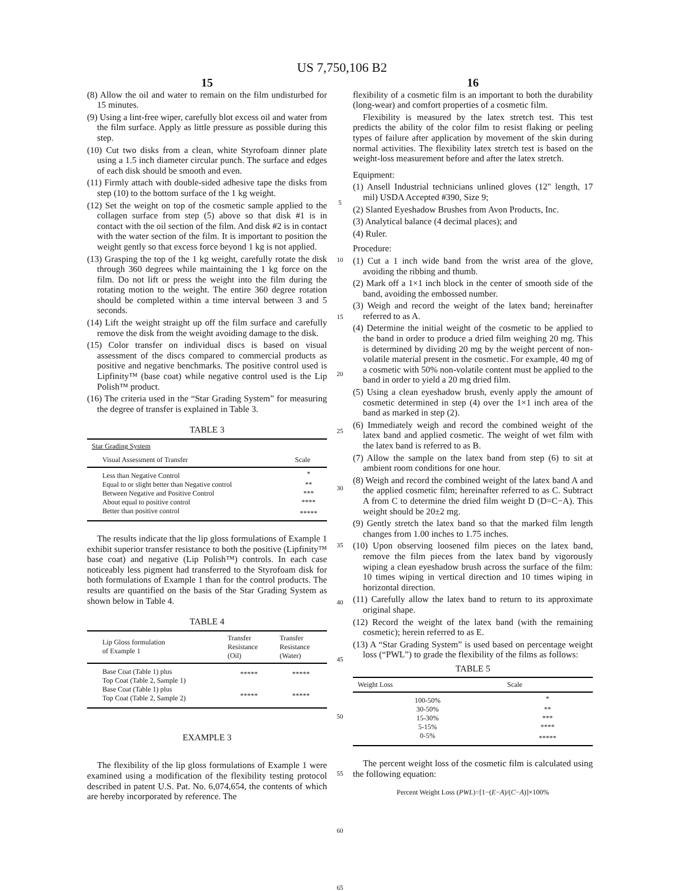US 7,750,106 B2
15
(8) Allow the oil and water to remain on the film undisturbed for 15 minutes.
(9) Using a lint-free wiper, carefully blot excess oil and water from the film surface. Apply as little pressure as possible during this step.
(10) Cut two disks from a clean, white Styrofoam dinner plate using a 1.5 inch diameter circular punch. The surface and edges of each disk should be smooth and even.
(11) Firmly attach with double-sided adhesive tape the disks from step (10) to the bottom surface of the 1 kg weight.
(12) Set the weight on top of the cosmetic sample applied to the collagen surface from step (5) above so that disk #1 is in contact with the oil section of the film. And disk #2 is in contact with the water section of the film. It is important to position the weight gently so that excess force beyond 1 kg is not applied.
(13) Grasping the top of the 1 kg weight, carefully rotate the disk through 360 degrees while maintaining the 1 kg force on the film. Do not lift or press the weight into the film during the rotating motion to the weight. The entire 360 degree rotation should be completed within a time interval between 3 and 5 seconds.
(14) Lift the weight straight up off the film surface and carefully remove the disk from the weight avoiding damage to the disk.
(15) Color transfer on individual discs is based on visual assessment of the discs compared to commercial products as positive and negative benchmarks. The positive control used is Lipfinity™ (base coat) while negative control used is the Lip Polish™ product.
(16) The criteria used in the “Star Grading System” for measuring the degree of transfer is explained in Table 3.
TABLE 3
| Star Grading System | |
| --- | --- |
| Visual Assessment of Transfer | Scale |
| Less than Negative Control | * |
| Equal to or slight better than Negative control | ** |
| Between Negative and Positive Control | *** |
| About equal to positive control | **** |
| Better than positive control | ***** |
The results indicate that the lip gloss formulations of Example 1 exhibit superior transfer resistance to both the positive (Lipfinity™ base coat) and negative (Lip Polish™) controls. In each case noticeably less pigment had transferred to the Styrofoam disk for both formulations of Example 1 than for the control products. The results are quantified on the basis of the Star Grading System as shown below in Table 4.
TABLE 4
| Lip Gloss formulation of Example 1 | Transfer Resistance (Oil) | Transfer Resistance (Water) |
| --- | --- | --- |
| Base Coat (Table 1) plus Top Coat (Table 2, Sample 1) | ***** | ***** |
| Base Coat (Table 1) plus Top Coat (Table 2, Sample 2) | ***** | ***** |
EXAMPLE 3
The flexibility of the lip gloss formulations of Example 1 were examined using a modification of the flexibility testing protocol described in patent U.S. Pat. No. 6,074,654, the contents of which are hereby incorporated by reference. The
5
10
15
20
25
30
35
40
45
50
55
60
65
16
flexibility of a cosmetic film is an important to both the durability (long-wear) and comfort properties of a cosmetic film.
Flexibility is measured by the latex stretch test. This test predicts the ability of the color film to resist flaking or peeling types of failure after application by movement of the skin during normal activities. The flexibility latex stretch test is based on the weight-loss measurement before and after the latex stretch.
Equipment:
(1) Ansell Industrial technicians unlined gloves (12" length, 17 mil) USDA Accepted #390, Size 9;
(2) Slanted Eyeshadow Brushes from Avon Products, Inc.
(3) Analytical balance (4 decimal places); and
(4) Ruler.
Procedure:
(1) Cut a 1 inch wide band from the wrist area of the glove, avoiding the ribbing and thumb.
(2) Mark off a 1×1 inch block in the center of smooth side of the band, avoiding the embossed number.
(3) Weigh and record the weight of the latex band; hereinafter referred to as A.
(4) Determine the initial weight of the cosmetic to be applied to the band in order to produce a dried film weighing 20 mg. This is determined by dividing 20 mg by the weight percent of non-volatile material present in the cosmetic. For example, 40 mg of a cosmetic with 50% non-volatile content must be applied to the band in order to yield a 20 mg dried film.
(5) Using a clean eyeshadow brush, evenly apply the amount of cosmetic determined in step (4) over the 1×1 inch area of the band as marked in step (2).
(6) Immediately weigh and record the combined weight of the latex band and applied cosmetic. The weight of wet film with the latex band is referred to as B.
(7) Allow the sample on the latex band from step (6) to sit at ambient room conditions for one hour.
(8) Weigh and record the combined weight of the latex band A and the applied cosmetic film; hereinafter referred to as C. Subtract A from C to determine the dried film weight D (D=C−A). This weight should be 20±2 mg.
(9) Gently stretch the latex band so that the marked film length changes from 1.00 inches to 1.75 inches.
(10) Upon observing loosened film pieces on the latex band, remove the film pieces from the latex band by vigorously wiping a clean eyeshadow brush across the surface of the film: 10 times wiping in vertical direction and 10 times wiping in horizontal direction.
(11) Carefully allow the latex band to return to its approximate original shape.
(12) Record the weight of the latex band (with the remaining cosmetic); herein referred to as E.
(13) A “Star Grading System” is used based on percentage weight loss (“PWL”) to grade the flexibility of the films as follows:
TABLE 5
| Weight Loss | Scale |
| --- | --- |
| 100-50% | * |
| 30-50% | ** |
| 15-30% | *** |
| 5-15% | **** |
| 0-5% | ***** |
The percent weight loss of the cosmetic film is calculated using the following equation:
Percent Weight Loss (PWL)=[1−(E−A)/(C−A)]×100%